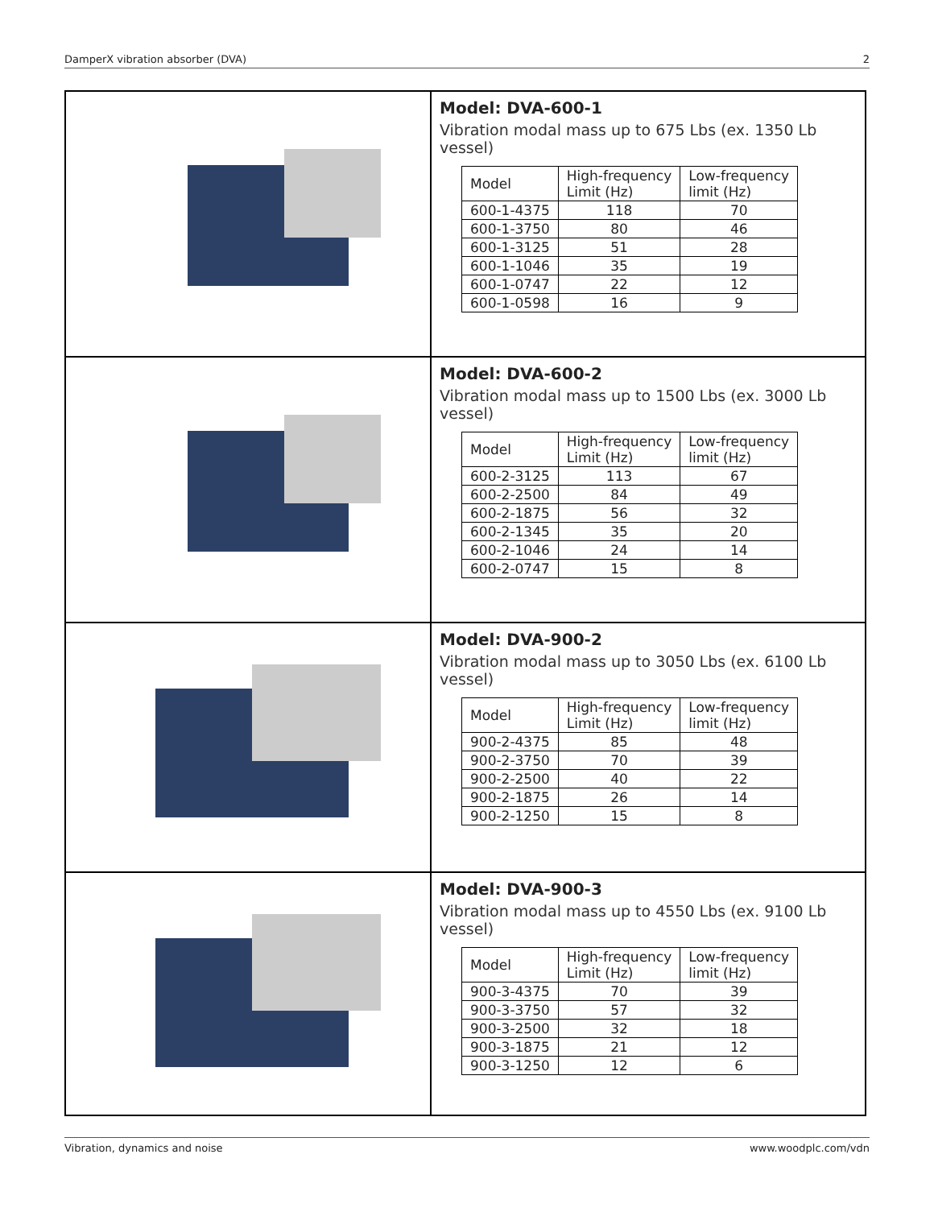DamperX vibration absorber (DVA) 2
| | Model: DVA-600-1 Vibration modal mass up to 675 Lbs (ex. 1350 Lb vessel) / Model / High-frequency Limit (Hz) / Low-frequency limit (Hz) / / --- / --- / --- / / 600-1-4375 / 118 / 70 / / 600-1-3750 / 80 / 46 / / 600-1-3125 / 51 / 28 / / 600-1-1046 / 35 / 19 / / 600-1-0747 / 22 / 12 / / 600-1-0598 / 16 / 9 / |
| | Model: DVA-600-2 Vibration modal mass up to 1500 Lbs (ex. 3000 Lb vessel) / Model / High-frequency Limit (Hz) / Low-frequency limit (Hz) / / --- / --- / --- / / 600-2-3125 / 113 / 67 / / 600-2-2500 / 84 / 49 / / 600-2-1875 / 56 / 32 / / 600-2-1345 / 35 / 20 / / 600-2-1046 / 24 / 14 / / 600-2-0747 / 15 / 8 / |
| | Model: DVA-900-2 Vibration modal mass up to 3050 Lbs (ex. 6100 Lb vessel) / Model / High-frequency Limit (Hz) / Low-frequency limit (Hz) / / --- / --- / --- / / 900-2-4375 / 85 / 48 / / 900-2-3750 / 70 / 39 / / 900-2-2500 / 40 / 22 / / 900-2-1875 / 26 / 14 / / 900-2-1250 / 15 / 8 / |
| | Model: DVA-900-3 Vibration modal mass up to 4550 Lbs (ex. 9100 Lb vessel) / Model / High-frequency Limit (Hz) / Low-frequency limit (Hz) / / --- / --- / --- / / 900-3-4375 / 70 / 39 / / 900-3-3750 / 57 / 32 / / 900-3-2500 / 32 / 18 / / 900-3-1875 / 21 / 12 / / 900-3-1250 / 12 / 6 / |
Vibration, dynamics and noise www.woodplc.com/vdn